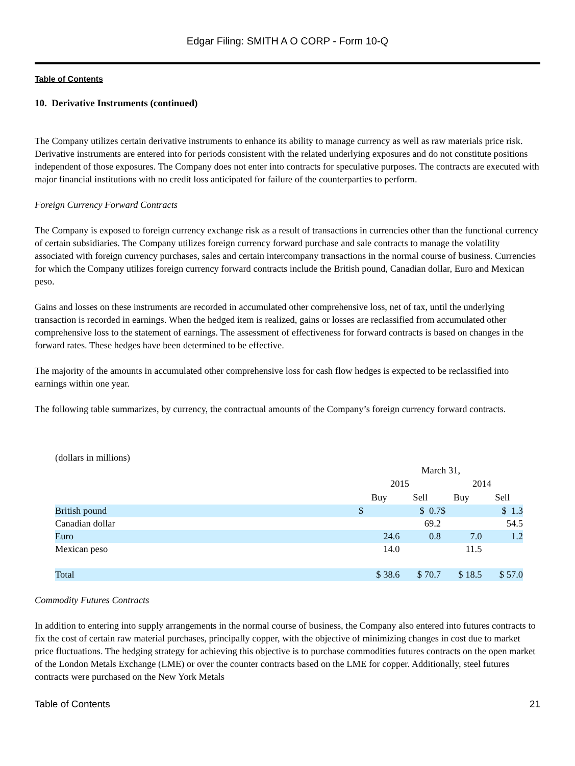Edgar Filing: SMITH A O CORP - Form 10-Q
Table of Contents
10. Derivative Instruments (continued)
The Company utilizes certain derivative instruments to enhance its ability to manage currency as well as raw materials price risk. Derivative instruments are entered into for periods consistent with the related underlying exposures and do not constitute positions independent of those exposures. The Company does not enter into contracts for speculative purposes. The contracts are executed with major financial institutions with no credit loss anticipated for failure of the counterparties to perform.
Foreign Currency Forward Contracts
The Company is exposed to foreign currency exchange risk as a result of transactions in currencies other than the functional currency of certain subsidiaries. The Company utilizes foreign currency forward purchase and sale contracts to manage the volatility associated with foreign currency purchases, sales and certain intercompany transactions in the normal course of business. Currencies for which the Company utilizes foreign currency forward contracts include the British pound, Canadian dollar, Euro and Mexican peso.
Gains and losses on these instruments are recorded in accumulated other comprehensive loss, net of tax, until the underlying transaction is recorded in earnings. When the hedged item is realized, gains or losses are reclassified from accumulated other comprehensive loss to the statement of earnings. The assessment of effectiveness for forward contracts is based on changes in the forward rates. These hedges have been determined to be effective.
The majority of the amounts in accumulated other comprehensive loss for cash flow hedges is expected to be reclassified into earnings within one year.
The following table summarizes, by currency, the contractual amounts of the Company’s foreign currency forward contracts.
| (dollars in millions) | | | | |
| | March 31, | | | |
| | 2015 | | 2014 | |
| | Buy | Sell | Buy | Sell |
| British pound | $ | $ 0.7 | $ | $ 1.3 |
| Canadian dollar | | 69.2 | | 54.5 |
| Euro | 24.6 | 0.8 | 7.0 | 1.2 |
| Mexican peso | 14.0 | | 11.5 | |
| Total | $ 38.6 | $ 70.7 | $ 18.5 | $ 57.0 |
Commodity Futures Contracts
In addition to entering into supply arrangements in the normal course of business, the Company also entered into futures contracts to fix the cost of certain raw material purchases, principally copper, with the objective of minimizing changes in cost due to market price fluctuations. The hedging strategy for achieving this objective is to purchase commodities futures contracts on the open market of the London Metals Exchange (LME) or over the counter contracts based on the LME for copper. Additionally, steel futures contracts were purchased on the New York Metals
Table of Contents 21